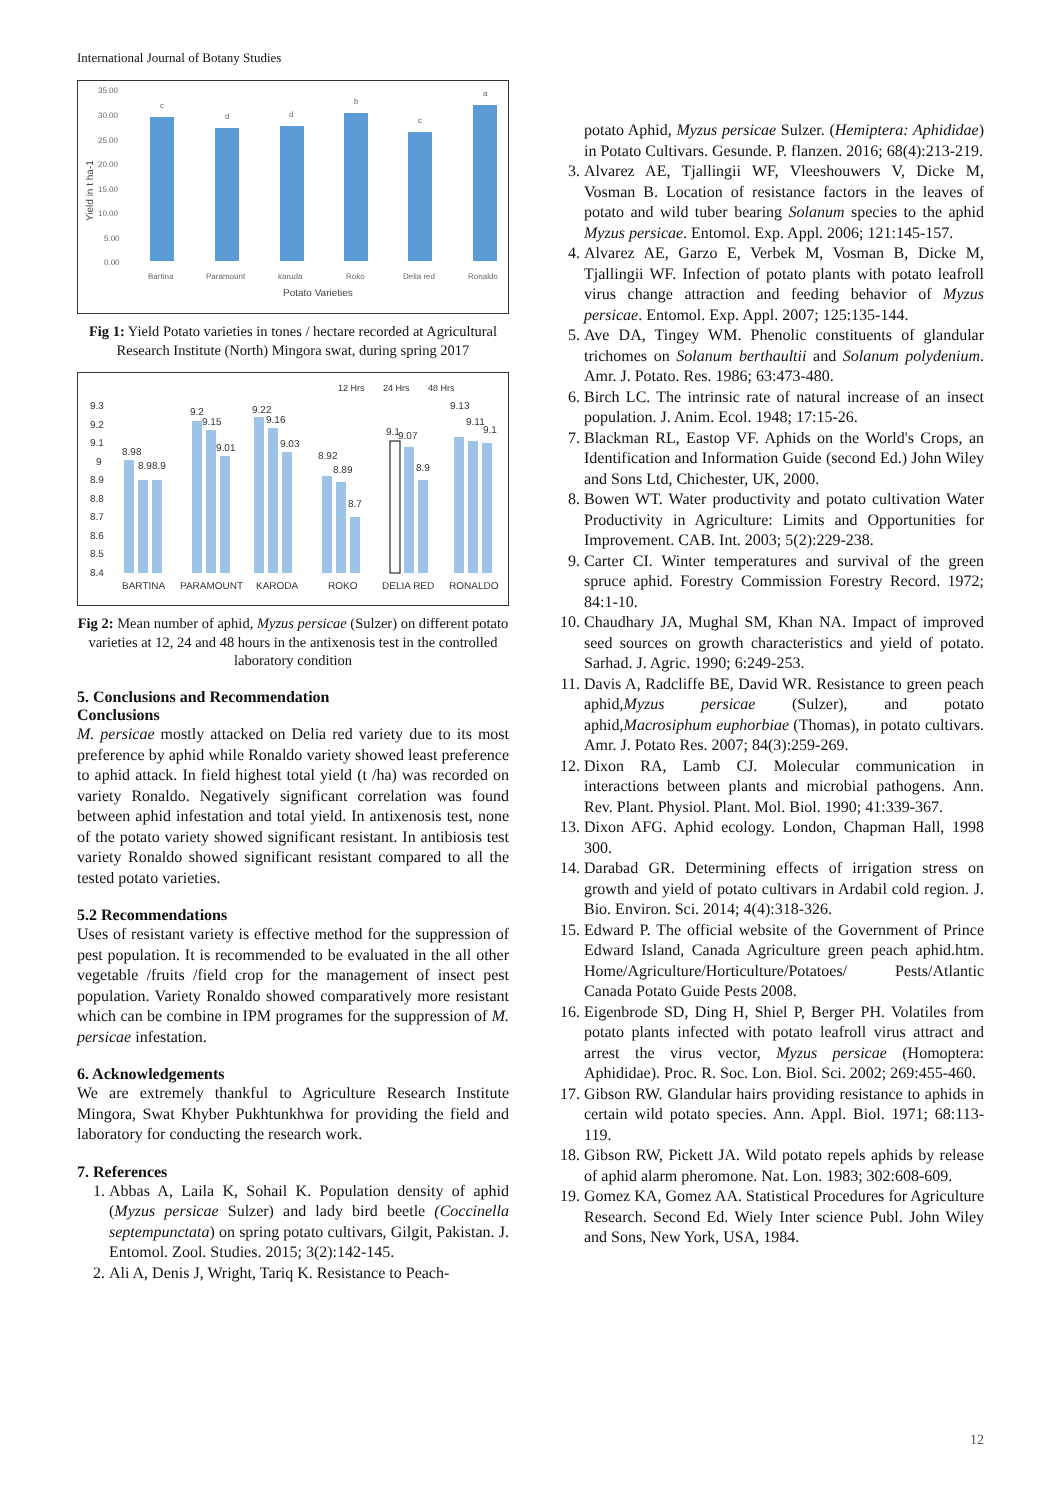International Journal of Botany Studies
35.00
30.00
25.00
20.00
15.00
10.00
5.00
0.00
Bartina
Paramount
karuda
Roko
Delia red
Ronaldo
Yield in t ha-1
Potato Varieties
c
d
d
b
c
a
Fig 1: Yield Potato varieties in tones / hectare recorded at Agricultural Research Institute (North) Mingora swat, during spring 2017
12 Hrs
24 Hrs
48 Hrs
9.3
9.2
9.1
9
8.9
8.8
8.7
8.6
8.5
8.4
BARTINA
PARAMOUNT
KARODA
ROKO
DELIA RED
RONALDO
8.98
8.98.9
9.2
9.15
9.01
9.22
9.16
9.03
8.92
8.89
8.7
9.1
9.07
8.9
9.13
9.11
9.1
Fig 2: Mean number of aphid, Myzus persicae (Sulzer) on different potato varieties at 12, 24 and 48 hours in the antixenosis test in the controlled laboratory condition
5. Conclusions and Recommendation
Conclusions
M. persicae mostly attacked on Delia red variety due to its most preference by aphid while Ronaldo variety showed least preference to aphid attack. In field highest total yield (t /ha) was recorded on variety Ronaldo. Negatively significant correlation was found between aphid infestation and total yield. In antixenosis test, none of the potato variety showed significant resistant. In antibiosis test variety Ronaldo showed significant resistant compared to all the tested potato varieties.
5.2 Recommendations
Uses of resistant variety is effective method for the suppression of pest population. It is recommended to be evaluated in the all other vegetable /fruits /field crop for the management of insect pest population. Variety Ronaldo showed comparatively more resistant which can be combine in IPM programes for the suppression of M. persicae infestation.
6. Acknowledgements
We are extremely thankful to Agriculture Research Institute Mingora, Swat Khyber Pukhtunkhwa for providing the field and laboratory for conducting the research work.
7. References
1. Abbas A, Laila K, Sohail K. Population density of aphid (Myzus persicae Sulzer) and lady bird beetle (Coccinella septempunctata) on spring potato cultivars, Gilgit, Pakistan. J. Entomol. Zool. Studies. 2015; 3(2):142-145.
2. Ali A, Denis J, Wright, Tariq K. Resistance to Peach-
potato Aphid, Myzus persicae Sulzer. (Hemiptera: Aphididae) in Potato Cultivars. Gesunde. P. flanzen. 2016; 68(4):213-219.
3. Alvarez AE, Tjallingii WF, Vleeshouwers V, Dicke M, Vosman B. Location of resistance factors in the leaves of potato and wild tuber bearing Solanum species to the aphid Myzus persicae. Entomol. Exp. Appl. 2006; 121:145-157.
4. Alvarez AE, Garzo E, Verbek M, Vosman B, Dicke M, Tjallingii WF. Infection of potato plants with potato leafroll virus change attraction and feeding behavior of Myzus persicae. Entomol. Exp. Appl. 2007; 125:135-144.
5. Ave DA, Tingey WM. Phenolic constituents of glandular trichomes on Solanum berthaultii and Solanum polydenium. Amr. J. Potato. Res. 1986; 63:473-480.
6. Birch LC. The intrinsic rate of natural increase of an insect population. J. Anim. Ecol. 1948; 17:15-26.
7. Blackman RL, Eastop VF. Aphids on the World's Crops, an Identification and Information Guide (second Ed.) John Wiley and Sons Ltd, Chichester, UK, 2000.
8. Bowen WT. Water productivity and potato cultivation Water Productivity in Agriculture: Limits and Opportunities for Improvement. CAB. Int. 2003; 5(2):229-238.
9. Carter CI. Winter temperatures and survival of the green spruce aphid. Forestry Commission Forestry Record. 1972; 84:1-10.
10. Chaudhary JA, Mughal SM, Khan NA. Impact of improved seed sources on growth characteristics and yield of potato. Sarhad. J. Agric. 1990; 6:249-253.
11. Davis A, Radcliffe BE, David WR. Resistance to green peach aphid,Myzus persicae (Sulzer), and potato aphid,Macrosiphum euphorbiae (Thomas), in potato cultivars. Amr. J. Potato Res. 2007; 84(3):259-269.
12. Dixon RA, Lamb CJ. Molecular communication in interactions between plants and microbial pathogens. Ann. Rev. Plant. Physiol. Plant. Mol. Biol. 1990; 41:339-367.
13. Dixon AFG. Aphid ecology. London, Chapman Hall, 1998 300.
14. Darabad GR. Determining effects of irrigation stress on growth and yield of potato cultivars in Ardabil cold region. J. Bio. Environ. Sci. 2014; 4(4):318-326.
15. Edward P. The official website of the Government of Prince Edward Island, Canada Agriculture green peach aphid.htm. Home/Agriculture/Horticulture/Potatoes/ Pests/Atlantic Canada Potato Guide Pests 2008.
16. Eigenbrode SD, Ding H, Shiel P, Berger PH. Volatiles from potato plants infected with potato leafroll virus attract and arrest the virus vector, Myzus persicae (Homoptera: Aphididae). Proc. R. Soc. Lon. Biol. Sci. 2002; 269:455-460.
17. Gibson RW. Glandular hairs providing resistance to aphids in certain wild potato species. Ann. Appl. Biol. 1971; 68:113-119.
18. Gibson RW, Pickett JA. Wild potato repels aphids by release of aphid alarm pheromone. Nat. Lon. 1983; 302:608-609.
19. Gomez KA, Gomez AA. Statistical Procedures for Agriculture Research. Second Ed. Wiely Inter science Publ. John Wiley and Sons, New York, USA, 1984.
12